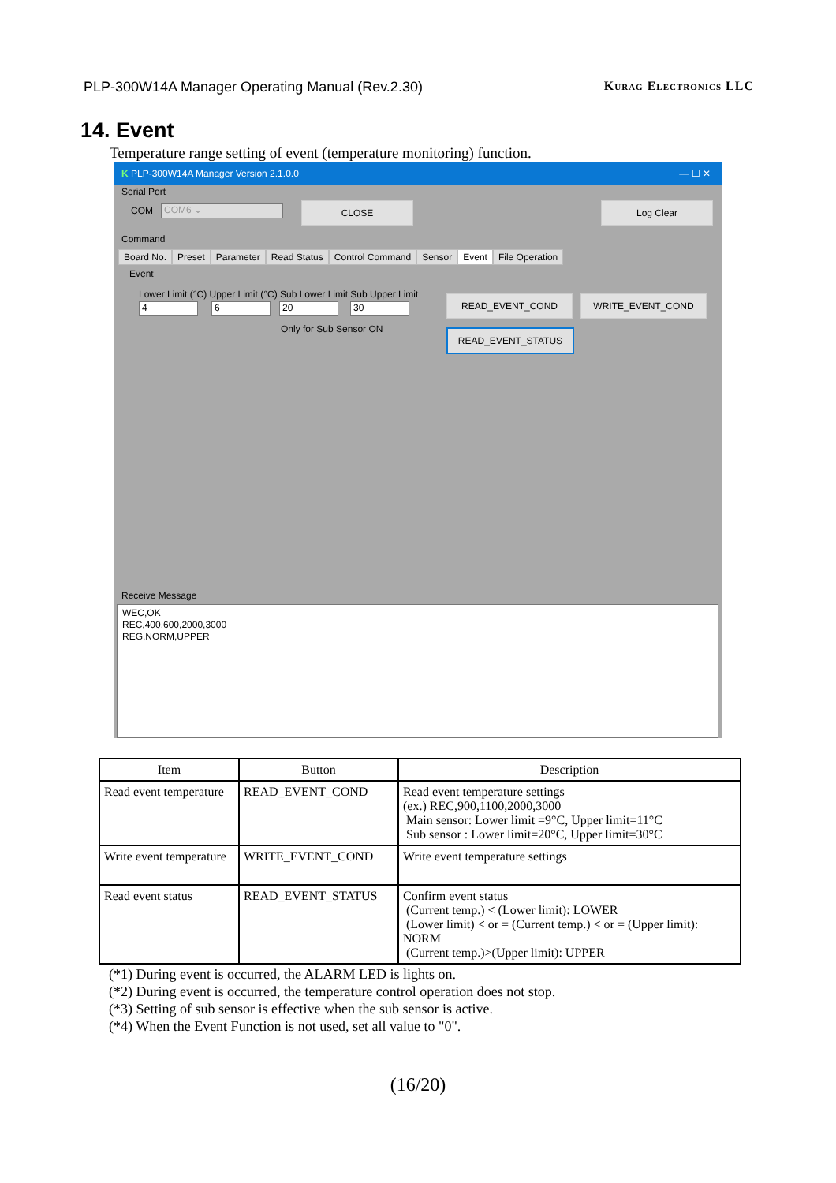PLP-300W14A Manager Operating Manual (Rev.2.30) Kurag Electronics LLC
14. Event
Temperature range setting of event (temperature monitoring) function.
K PLP-300W14A Manager Version 2.1.0.0 — ☐ ✕
Serial Port
COM COM6 ⌄ CLOSE Log Clear
Command
Board No. Preset Parameter Read Status Control Command Sensor Event File Operation
Event
Lower Limit (°C) Upper Limit (°C) Sub Lower Limit Sub Upper Limit
4 6 20 30
Only for Sub Sensor ON
READ_EVENT_COND WRITE_EVENT_COND
READ_EVENT_STATUS
Receive Message
WEC,OK
REC,400,600,2000,3000
REG,NORM,UPPER
| Item | Button | Description |
| --- | --- | --- |
| Read event temperature | READ_EVENT_COND | Read event temperature settings (ex.) REC,900,1100,2000,3000 Main sensor: Lower limit =9°C, Upper limit=11°C Sub sensor : Lower limit=20°C, Upper limit=30°C |
| Write event temperature | WRITE_EVENT_COND | Write event temperature settings |
| Read event status | READ_EVENT_STATUS | Confirm event status (Current temp.) < (Lower limit): LOWER (Lower limit) < or = (Current temp.) < or = (Upper limit): NORM (Current temp.)>(Upper limit): UPPER |
(*1) During event is occurred, the ALARM LED is lights on.
(*2) During event is occurred, the temperature control operation does not stop.
(*3) Setting of sub sensor is effective when the sub sensor is active.
(*4) When the Event Function is not used, set all value to "0".
(16/20)